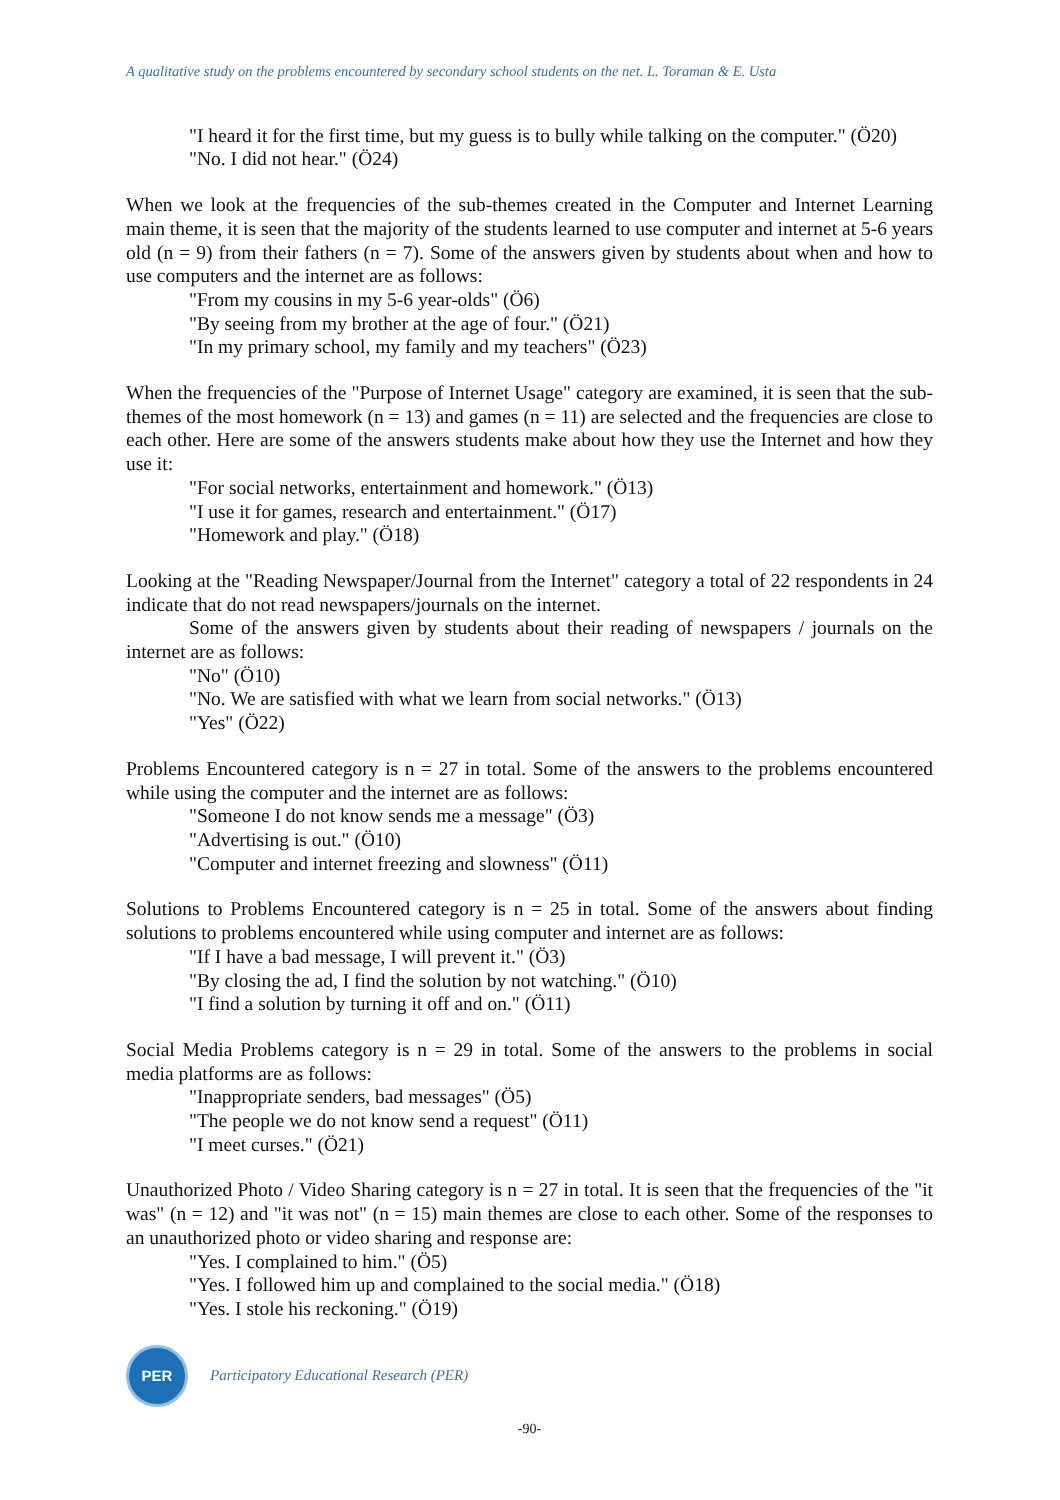A qualitative study on the problems encountered by secondary school students on the net. L. Toraman & E. Usta
"I heard it for the first time, but my guess is to bully while talking on the computer." (Ö20)
"No. I did not hear." (Ö24)
When we look at the frequencies of the sub-themes created in the Computer and Internet Learning main theme, it is seen that the majority of the students learned to use computer and internet at 5-6 years old (n = 9) from their fathers (n = 7). Some of the answers given by students about when and how to use computers and the internet are as follows:
"From my cousins in my 5-6 year-olds" (Ö6)
"By seeing from my brother at the age of four." (Ö21)
"In my primary school, my family and my teachers" (Ö23)
When the frequencies of the "Purpose of Internet Usage" category are examined, it is seen that the sub-themes of the most homework (n = 13) and games (n = 11) are selected and the frequencies are close to each other. Here are some of the answers students make about how they use the Internet and how they use it:
"For social networks, entertainment and homework." (Ö13)
"I use it for games, research and entertainment." (Ö17)
"Homework and play." (Ö18)
Looking at the "Reading Newspaper/Journal from the Internet" category a total of 22 respondents in 24 indicate that do not read newspapers/journals on the internet.
Some of the answers given by students about their reading of newspapers / journals on the internet are as follows:
"No" (Ö10)
"No. We are satisfied with what we learn from social networks." (Ö13)
"Yes" (Ö22)
Problems Encountered category is n = 27 in total. Some of the answers to the problems encountered while using the computer and the internet are as follows:
"Someone I do not know sends me a message" (Ö3)
"Advertising is out." (Ö10)
"Computer and internet freezing and slowness" (Ö11)
Solutions to Problems Encountered category is n = 25 in total. Some of the answers about finding solutions to problems encountered while using computer and internet are as follows:
"If I have a bad message, I will prevent it." (Ö3)
"By closing the ad, I find the solution by not watching." (Ö10)
"I find a solution by turning it off and on." (Ö11)
Social Media Problems category is n = 29 in total. Some of the answers to the problems in social media platforms are as follows:
"Inappropriate senders, bad messages" (Ö5)
"The people we do not know send a request" (Ö11)
"I meet curses." (Ö21)
Unauthorized Photo / Video Sharing category is n = 27 in total. It is seen that the frequencies of the "it was" (n = 12) and "it was not" (n = 15) main themes are close to each other. Some of the responses to an unauthorized photo or video sharing and response are:
"Yes. I complained to him." (Ö5)
"Yes. I followed him up and complained to the social media." (Ö18)
"Yes. I stole his reckoning." (Ö19)
PER
Participatory Educational Research (PER)
-90-